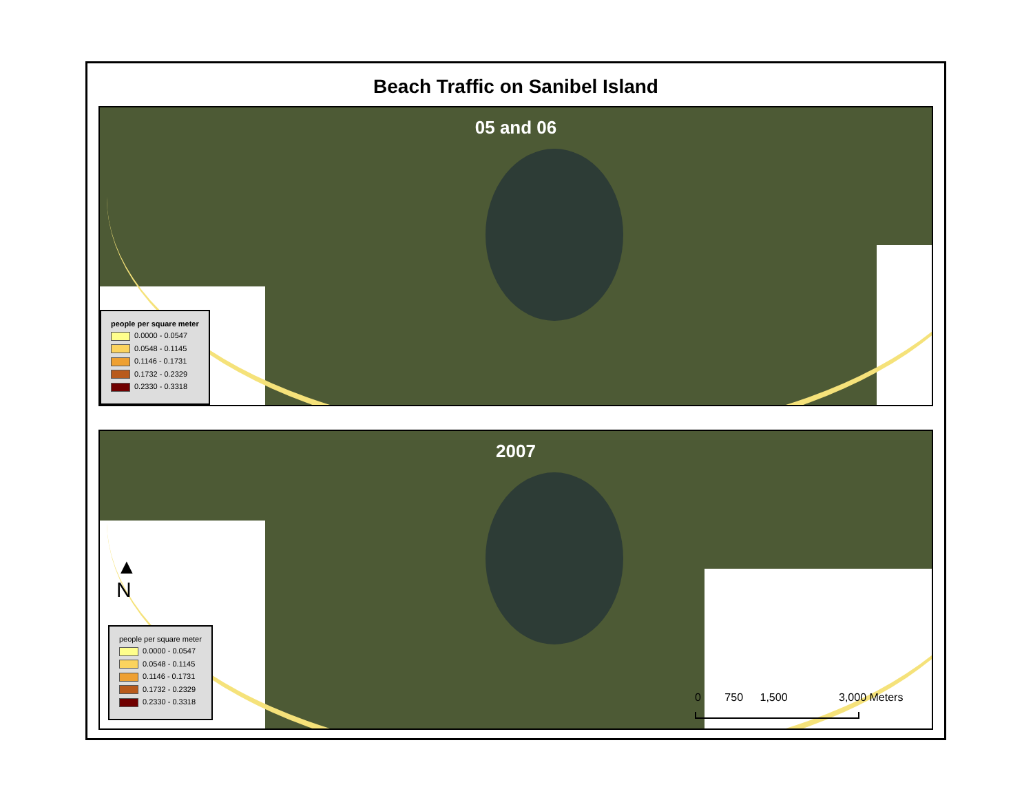Beach Traffic on Sanibel Island
05 and 06
people per square meter
0.0000 - 0.0547
0.0548 - 0.1145
0.1146 - 0.1731
0.1732 - 0.2329
0.2330 - 0.3318
2007
▲
N
people per square meter
0.0000 - 0.0547
0.0548 - 0.1145
0.1146 - 0.1731
0.1732 - 0.2329
0.2330 - 0.3318
0 750 1,500 3,000 Meters